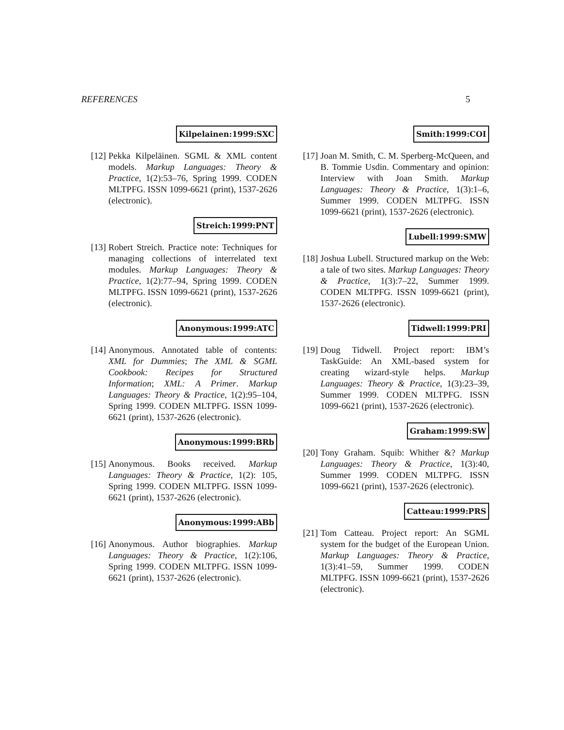REFERENCES 5
Kilpelainen:1999:SXC
[12]
Pekka Kilpeläinen. SGML & XML content models. Markup Languages: Theory & Practice, 1(2):53–76, Spring 1999. CODEN MLTPFG. ISSN 1099-6621 (print), 1537-2626 (electronic).
Streich:1999:PNT
[13]
Robert Streich. Practice note: Techniques for managing collections of interrelated text modules. Markup Languages: Theory & Practice, 1(2):77–94, Spring 1999. CODEN MLTPFG. ISSN 1099-6621 (print), 1537-2626 (electronic).
Anonymous:1999:ATC
[14]
Anonymous. Annotated table of contents: XML for Dummies; The XML & SGML Cookbook: Recipes for Structured Information; XML: A Primer. Markup Languages: Theory & Practice, 1(2):95–104, Spring 1999. CODEN MLTPFG. ISSN 1099-6621 (print), 1537-2626 (electronic).
Anonymous:1999:BRb
[15]
Anonymous. Books received. Markup Languages: Theory & Practice, 1(2): 105, Spring 1999. CODEN MLTPFG. ISSN 1099-6621 (print), 1537-2626 (electronic).
Anonymous:1999:ABb
[16]
Anonymous. Author biographies. Markup Languages: Theory & Practice, 1(2):106, Spring 1999. CODEN MLTPFG. ISSN 1099-6621 (print), 1537-2626 (electronic).
Smith:1999:COI
[17]
Joan M. Smith, C. M. Sperberg-McQueen, and B. Tommie Usdin. Commentary and opinion: Interview with Joan Smith. Markup Languages: Theory & Practice, 1(3):1–6, Summer 1999. CODEN MLTPFG. ISSN 1099-6621 (print), 1537-2626 (electronic).
Lubell:1999:SMW
[18]
Joshua Lubell. Structured markup on the Web: a tale of two sites. Markup Languages: Theory & Practice, 1(3):7–22, Summer 1999. CODEN MLTPFG. ISSN 1099-6621 (print), 1537-2626 (electronic).
Tidwell:1999:PRI
[19]
Doug Tidwell. Project report: IBM’s TaskGuide: An XML-based system for creating wizard-style helps. Markup Languages: Theory & Practice, 1(3):23–39, Summer 1999. CODEN MLTPFG. ISSN 1099-6621 (print), 1537-2626 (electronic).
Graham:1999:SW
[20]
Tony Graham. Squib: Whither &? Markup Languages: Theory & Practice, 1(3):40, Summer 1999. CODEN MLTPFG. ISSN 1099-6621 (print), 1537-2626 (electronic).
Catteau:1999:PRS
[21]
Tom Catteau. Project report: An SGML system for the budget of the European Union. Markup Languages: Theory & Practice, 1(3):41–59, Summer 1999. CODEN MLTPFG. ISSN 1099-6621 (print), 1537-2626 (electronic).